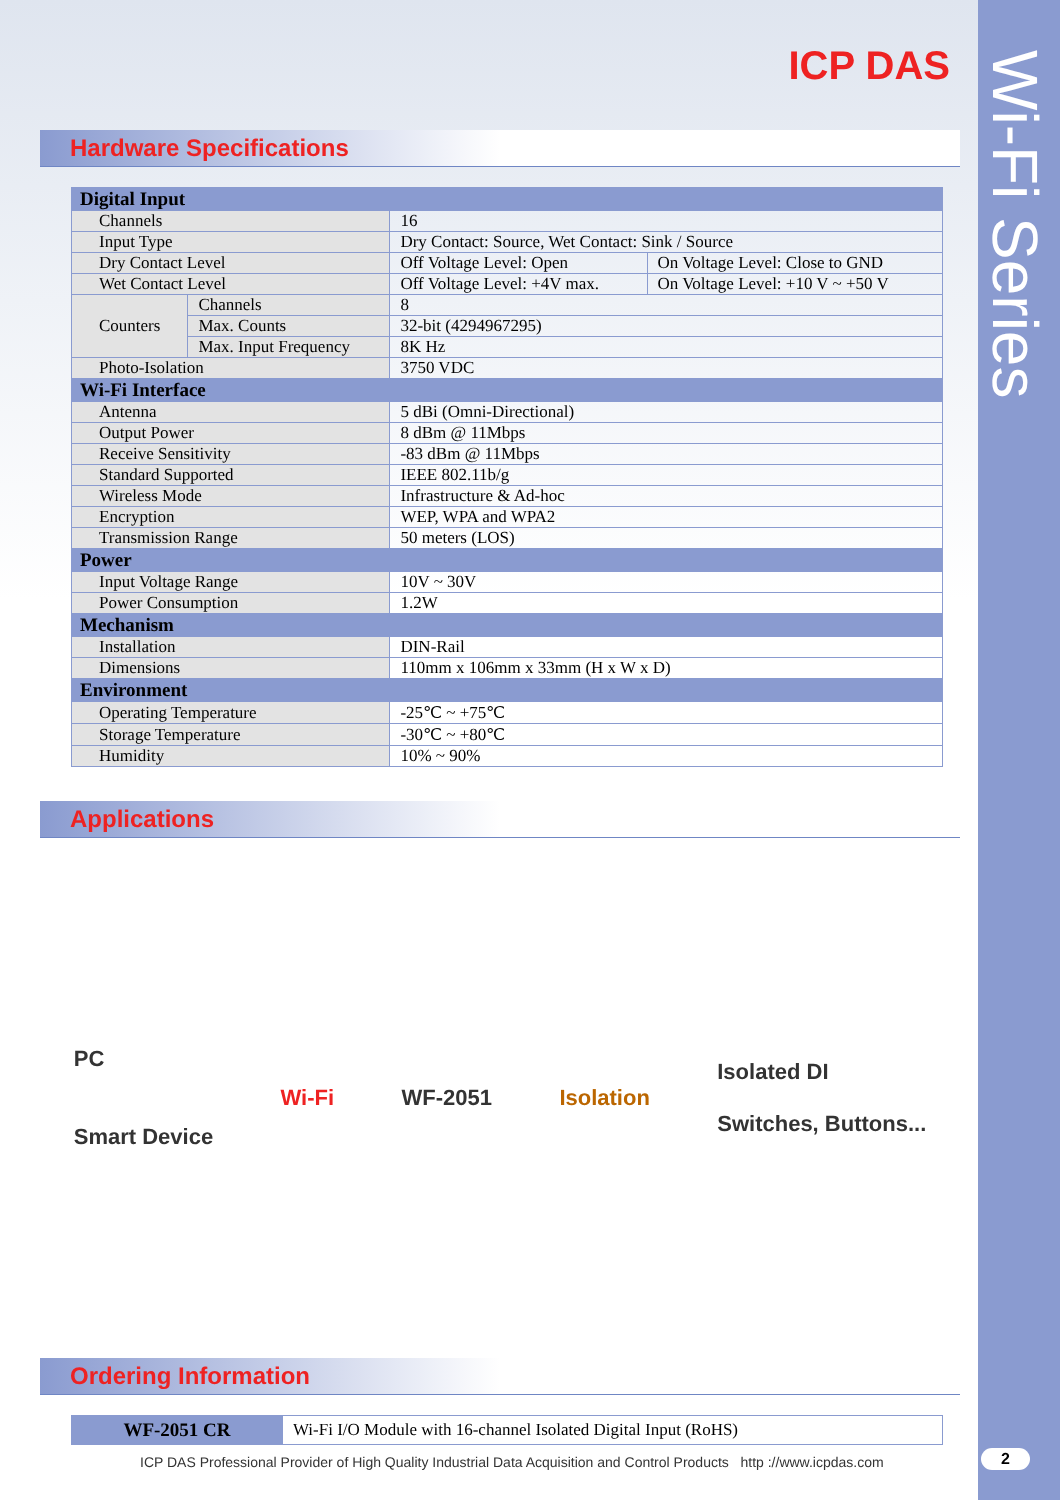Wi-Fi Series
ICP DAS
Hardware Specifications
| Digital Input | | | |
| Channels | | 16 | |
| Input Type | | Dry Contact: Source, Wet Contact: Sink / Source | |
| Dry Contact Level | | Off Voltage Level: Open | On Voltage Level: Close to GND |
| Wet Contact Level | | Off Voltage Level: +4V max. | On Voltage Level: +10 V ~ +50 V |
| Counters | Channels | 8 | |
| | Max. Counts | 32-bit (4294967295) | |
| | Max. Input Frequency | 8K Hz | |
| Photo-Isolation | | 3750 VDC | |
| Wi-Fi Interface | | | |
| Antenna | | 5 dBi (Omni-Directional) | |
| Output Power | | 8 dBm @ 11Mbps | |
| Receive Sensitivity | | -83 dBm @ 11Mbps | |
| Standard Supported | | IEEE 802.11b/g | |
| Wireless Mode | | Infrastructure & Ad-hoc | |
| Encryption | | WEP, WPA and WPA2 | |
| Transmission Range | | 50 meters (LOS) | |
| Power | | | |
| Input Voltage Range | | 10V ~ 30V | |
| Power Consumption | | 1.2W | |
| Mechanism | | | |
| Installation | | DIN-Rail | |
| Dimensions | | 110mm x 106mm x 33mm (H x W x D) | |
| Environment | | | |
| Operating Temperature | | -25℃ ~ +75℃ | |
| Storage Temperature | | -30℃ ~ +80℃ | |
| Humidity | | 10% ~ 90% | |
Applications
PC
Smart Device
Wi-Fi WF-2051 Isolation
Isolated DI
Switches, Buttons...
Ordering Information
| WF-2051 CR | Wi-Fi I/O Module with 16-channel Isolated Digital Input (RoHS) |
ICP DAS Professional Provider of High Quality Industrial Data Acquisition and Control Products http ://www.icpdas.com
2